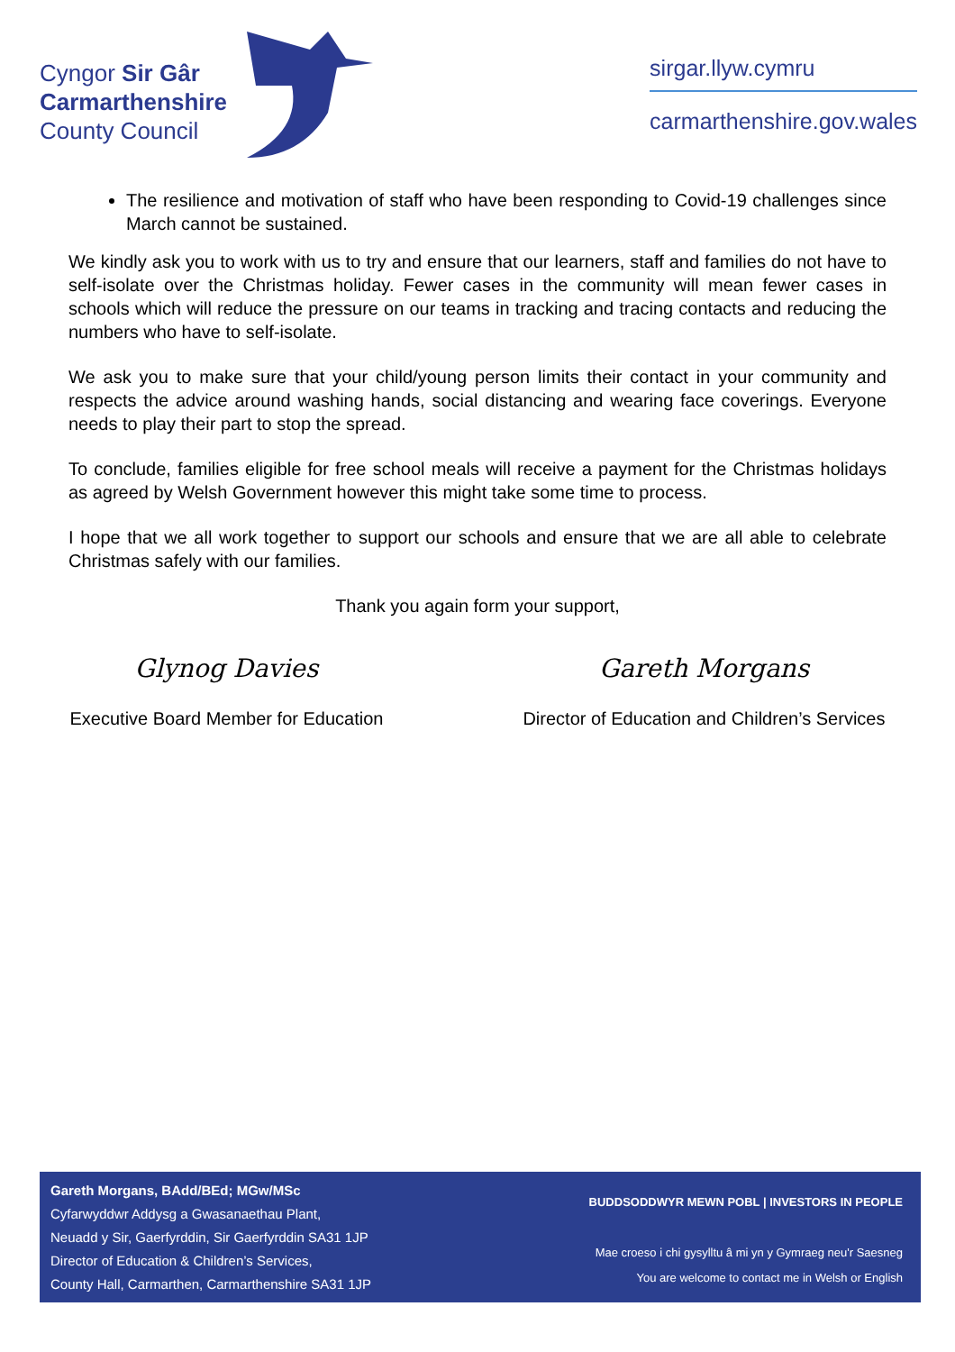Cyngor Sir Gâr
Carmarthenshire
County Council
sirgar.llyw.cymru
carmarthenshire.gov.wales
The resilience and motivation of staff who have been responding to Covid-19 challenges since March cannot be sustained.
We kindly ask you to work with us to try and ensure that our learners, staff and families do not have to self-isolate over the Christmas holiday. Fewer cases in the community will mean fewer cases in schools which will reduce the pressure on our teams in tracking and tracing contacts and reducing the numbers who have to self-isolate.
We ask you to make sure that your child/young person limits their contact in your community and respects the advice around washing hands, social distancing and wearing face coverings. Everyone needs to play their part to stop the spread.
To conclude, families eligible for free school meals will receive a payment for the Christmas holidays as agreed by Welsh Government however this might take some time to process.
I hope that we all work together to support our schools and ensure that we are all able to celebrate Christmas safely with our families.
Thank you again form your support,
Glynog Davies
Executive Board Member for Education
Gareth Morgans
Director of Education and Children’s Services
Gareth Morgans, BAdd/BEd; MGw/MSc
Cyfarwyddwr Addysg a Gwasanaethau Plant,
Neuadd y Sir, Gaerfyrddin, Sir Gaerfyrddin SA31 1JP
Director of Education & Children’s Services,
County Hall, Carmarthen, Carmarthenshire SA31 1JP
BUDDSODDWYR MEWN POBL | INVESTORS IN PEOPLE
Mae croeso i chi gysylltu â mi yn y Gymraeg neu'r Saesneg
You are welcome to contact me in Welsh or English